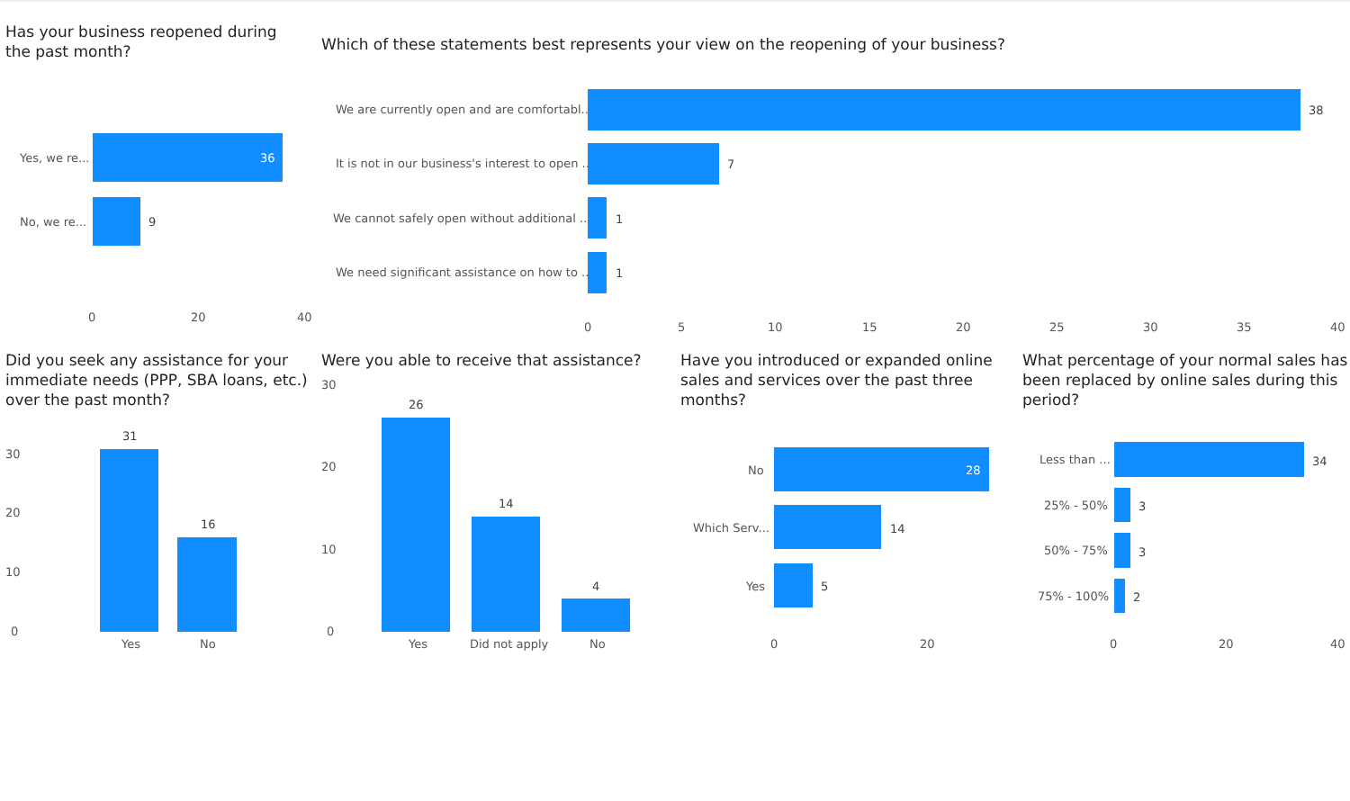Has your business reopened during the past month?
Yes, we re... 36
No, we re... 9
0 20 40
Which of these statements best represents your view on the reopening of your business?
We are currently open and are comfortabl... 38
It is not in our business's interest to open ... 7
We cannot safely open without additional ... 1
We need significant assistance on how to ... 1
0 5 10 15 20 25 30 35 40
Did you seek any assistance for your immediate needs (PPP, SBA loans, etc.) over the past month?
30
20
10
0
31
16
Yes No
Were you able to receive that assistance?
30
20
10
0
26
14
4
Yes Did not apply No
Have you introduced or expanded online sales and services over the past three months?
No 28
Which Serv... 14
Yes 5
0 20
What percentage of your normal sales has been replaced by online sales during this period?
Less than ... 34
25% - 50% 3
50% - 75% 3
75% - 100% 2
0 20 40